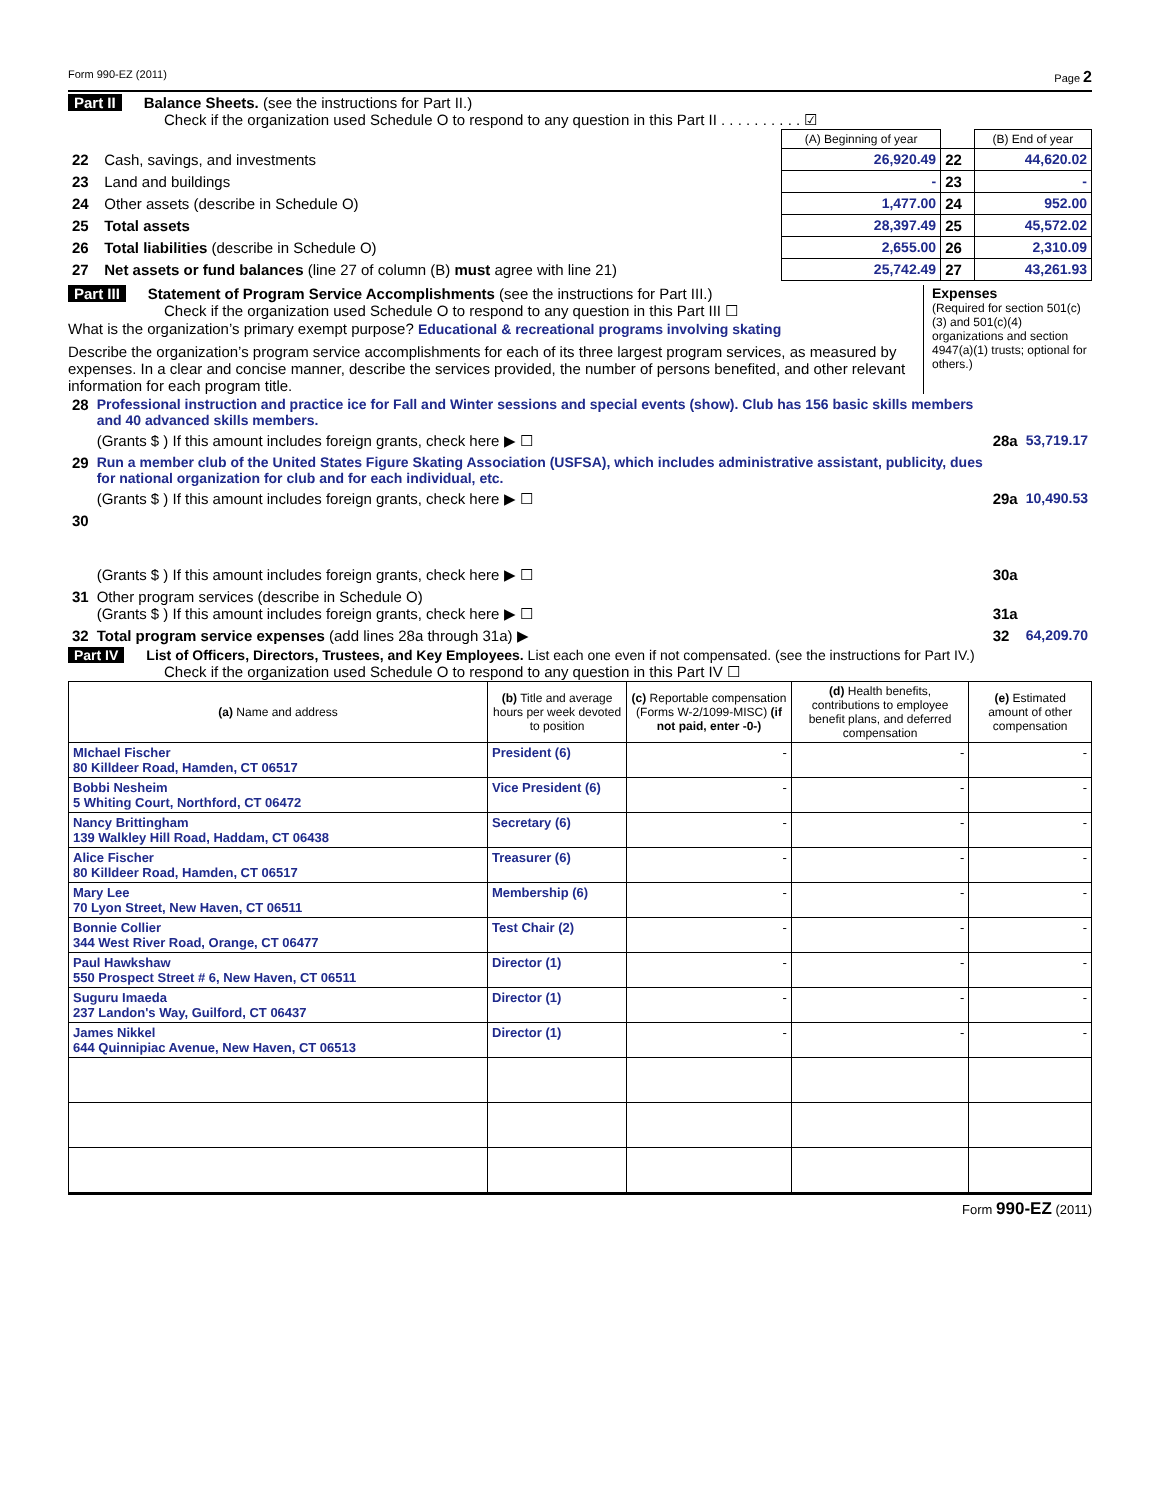Form 990-EZ (2011) Page 2
Part II Balance Sheets. (see the instructions for Part II.)
Check if the organization used Schedule O to respond to any question in this Part II . . . . . . . . . . ☑
| | | (A) Beginning of year | | (B) End of year |
| 22 | Cash, savings, and investments | 26,920.49 | 22 | 44,620.02 |
| 23 | Land and buildings | - | 23 | - |
| 24 | Other assets (describe in Schedule O) | 1,477.00 | 24 | 952.00 |
| 25 | Total assets | 28,397.49 | 25 | 45,572.02 |
| 26 | Total liabilities (describe in Schedule O) | 2,655.00 | 26 | 2,310.09 |
| 27 | Net assets or fund balances (line 27 of column (B) must agree with line 21) | 25,742.49 | 27 | 43,261.93 |
Part III Statement of Program Service Accomplishments (see the instructions for Part III.)
Check if the organization used Schedule O to respond to any question in this Part III ☐
What is the organization’s primary exempt purpose? Educational & recreational programs involving skating
Describe the organization’s program service accomplishments for each of its three largest program services, as measured by expenses. In a clear and concise manner, describe the services provided, the number of persons benefited, and other relevant information for each program title.
Expenses
(Required for section 501(c)(3) and 501(c)(4) organizations and section 4947(a)(1) trusts; optional for others.)
| 28 | Professional instruction and practice ice for Fall and Winter sessions and special events (show). Club has 156 basic skills members and 40 advanced skills members. | | |
| | (Grants $ ) If this amount includes foreign grants, check here ▶ ☐ | 28a | 53,719.17 |
| 29 | Run a member club of the United States Figure Skating Association (USFSA), which includes administrative assistant, publicity, dues for national organization for club and for each individual, etc. | | |
| | (Grants $ ) If this amount includes foreign grants, check here ▶ ☐ | 29a | 10,490.53 |
| 30 | | | |
| | (Grants $ ) If this amount includes foreign grants, check here ▶ ☐ | 30a | |
| 31 | Other program services (describe in Schedule O) (Grants $ ) If this amount includes foreign grants, check here ▶ ☐ | 31a | |
| 32 | Total program service expenses (add lines 28a through 31a) ▶ | 32 | 64,209.70 |
Part IV List of Officers, Directors, Trustees, and Key Employees. List each one even if not compensated. (see the instructions for Part IV.)
Check if the organization used Schedule O to respond to any question in this Part IV ☐
| (a) Name and address | (b) Title and average hours per week devoted to position | (c) Reportable compensation (Forms W-2/1099-MISC) (if not paid, enter -0-) | (d) Health benefits, contributions to employee benefit plans, and deferred compensation | (e) Estimated amount of other compensation |
| --- | --- | --- | --- | --- |
| MIchael Fischer 80 Killdeer Road, Hamden, CT 06517 | President (6) | - | - | - |
| Bobbi Nesheim 5 Whiting Court, Northford, CT 06472 | Vice President (6) | - | - | - |
| Nancy Brittingham 139 Walkley Hill Road, Haddam, CT 06438 | Secretary (6) | - | - | - |
| Alice Fischer 80 Killdeer Road, Hamden, CT 06517 | Treasurer (6) | - | - | - |
| Mary Lee 70 Lyon Street, New Haven, CT 06511 | Membership (6) | - | - | - |
| Bonnie Collier 344 West River Road, Orange, CT 06477 | Test Chair (2) | - | - | - |
| Paul Hawkshaw 550 Prospect Street # 6, New Haven, CT 06511 | Director (1) | - | - | - |
| Suguru Imaeda 237 Landon's Way, Guilford, CT 06437 | Director (1) | - | - | - |
| James Nikkel 644 Quinnipiac Avenue, New Haven, CT 06513 | Director (1) | - | - | - |
Form 990-EZ (2011)